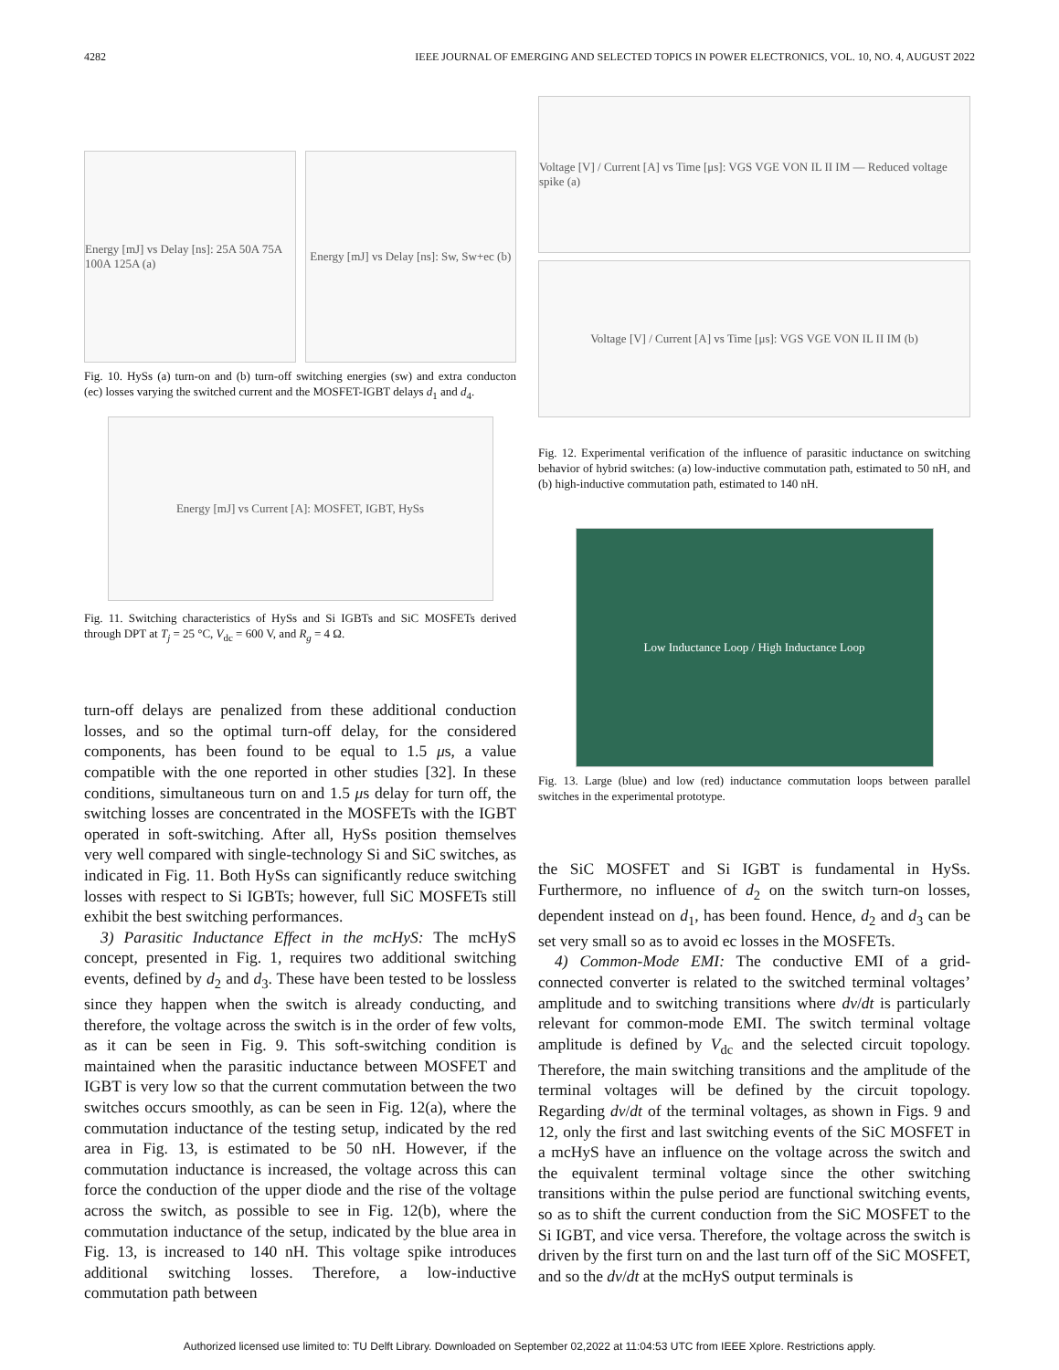4282 IEEE JOURNAL OF EMERGING AND SELECTED TOPICS IN POWER ELECTRONICS, VOL. 10, NO. 4, AUGUST 2022
Energy [mJ] vs Delay [ns]: 25A 50A 75A 100A 125A (a)
Energy [mJ] vs Delay [ns]: Sw, Sw+ec (b)
Fig. 10. HySs (a) turn-on and (b) turn-off switching energies (sw) and extra conducton (ec) losses varying the switched current and the MOSFET-IGBT delays d<sub>1</sub> and d<sub>4</sub>.
Energy [mJ] vs Current [A]: MOSFET, IGBT, HySs
Fig. 11. Switching characteristics of HySs and Si IGBTs and SiC MOSFETs derived through DPT at T<sub>j</sub> = 25 °C, V<sub>dc</sub> = 600 V, and R<sub>g</sub> = 4 Ω.
turn-off delays are penalized from these additional conduction losses, and so the optimal turn-off delay, for the considered components, has been found to be equal to 1.5 μs, a value compatible with the one reported in other studies [32]. In these conditions, simultaneous turn on and 1.5 μs delay for turn off, the switching losses are concentrated in the MOSFETs with the IGBT operated in soft-switching. After all, HySs position themselves very well compared with single-technology Si and SiC switches, as indicated in Fig. 11. Both HySs can significantly reduce switching losses with respect to Si IGBTs; however, full SiC MOSFETs still exhibit the best switching performances.
3) Parasitic Inductance Effect in the mcHyS: The mcHyS concept, presented in Fig. 1, requires two additional switching events, defined by d<sub>2</sub> and d<sub>3</sub>. These have been tested to be lossless since they happen when the switch is already conducting, and therefore, the voltage across the switch is in the order of few volts, as it can be seen in Fig. 9. This soft-switching condition is maintained when the parasitic inductance between MOSFET and IGBT is very low so that the current commutation between the two switches occurs smoothly, as can be seen in Fig. 12(a), where the commutation inductance of the testing setup, indicated by the red area in Fig. 13, is estimated to be 50 nH. However, if the commutation inductance is increased, the voltage across this can force the conduction of the upper diode and the rise of the voltage across the switch, as possible to see in Fig. 12(b), where the commutation inductance of the setup, indicated by the blue area in Fig. 13, is increased to 140 nH. This voltage spike introduces additional switching losses. Therefore, a low-inductive commutation path between
Voltage [V] / Current [A] vs Time [μs]: VGS VGE VON IL II IM — Reduced voltage spike (a)
Voltage [V] / Current [A] vs Time [μs]: VGS VGE VON IL II IM (b)
Fig. 12. Experimental verification of the influence of parasitic inductance on switching behavior of hybrid switches: (a) low-inductive commutation path, estimated to 50 nH, and (b) high-inductive commutation path, estimated to 140 nH.
Low Inductance Loop / High Inductance Loop
Fig. 13. Large (blue) and low (red) inductance commutation loops between parallel switches in the experimental prototype.
the SiC MOSFET and Si IGBT is fundamental in HySs. Furthermore, no influence of d<sub>2</sub> on the switch turn-on losses, dependent instead on d<sub>1</sub>, has been found. Hence, d<sub>2</sub> and d<sub>3</sub> can be set very small so as to avoid ec losses in the MOSFETs.
4) Common-Mode EMI: The conductive EMI of a grid-connected converter is related to the switched terminal voltages’ amplitude and to switching transitions where dv/dt is particularly relevant for common-mode EMI. The switch terminal voltage amplitude is defined by V<sub>dc</sub> and the selected circuit topology. Therefore, the main switching transitions and the amplitude of the terminal voltages will be defined by the circuit topology. Regarding dv/dt of the terminal voltages, as shown in Figs. 9 and 12, only the first and last switching events of the SiC MOSFET in a mcHyS have an influence on the voltage across the switch and the equivalent terminal voltage since the other switching transitions within the pulse period are functional switching events, so as to shift the current conduction from the SiC MOSFET to the Si IGBT, and vice versa. Therefore, the voltage across the switch is driven by the first turn on and the last turn off of the SiC MOSFET, and so the dv/dt at the mcHyS output terminals is
Authorized licensed use limited to: TU Delft Library. Downloaded on September 02,2022 at 11:04:53 UTC from IEEE Xplore. Restrictions apply.